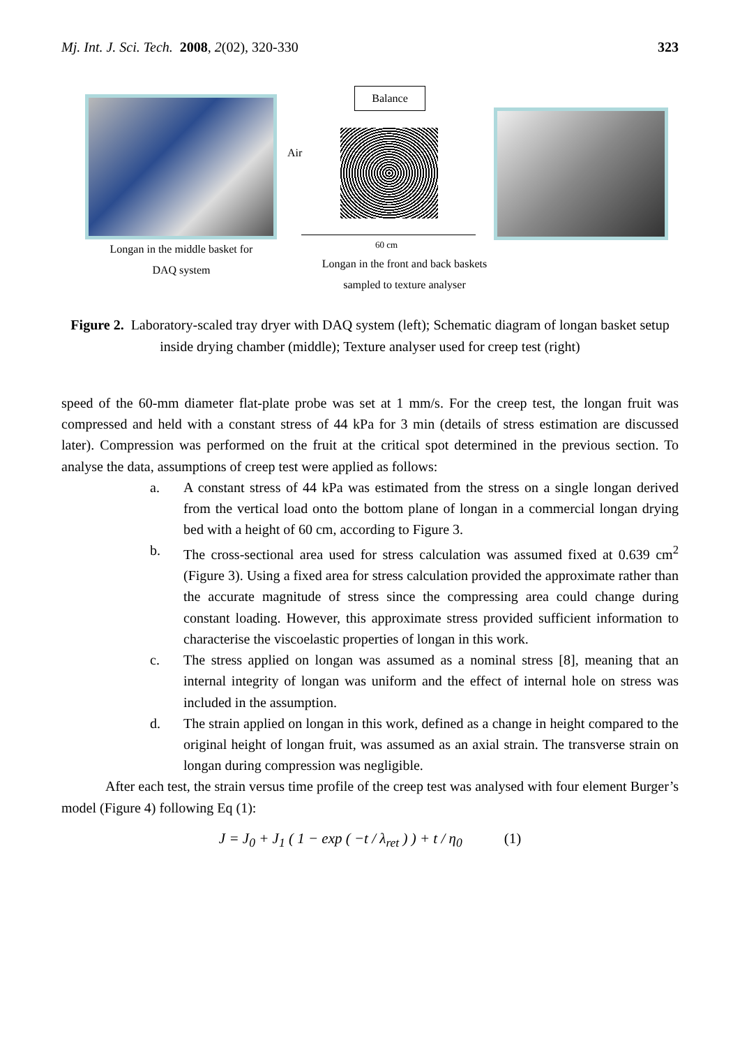Mj. Int. J. Sci. Tech. 2008, 2(02), 320-330 323
Balance
Air
60 cm
Longan in the middle basket for
DAQ system
Longan in the front and back baskets
sampled to texture analyser
Figure 2. Laboratory-scaled tray dryer with DAQ system (left); Schematic diagram of longan basket setup inside drying chamber (middle); Texture analyser used for creep test (right)
speed of the 60-mm diameter flat-plate probe was set at 1 mm/s. For the creep test, the longan fruit was compressed and held with a constant stress of 44 kPa for 3 min (details of stress estimation are discussed later). Compression was performed on the fruit at the critical spot determined in the previous section. To analyse the data, assumptions of creep test were applied as follows:
a. A constant stress of 44 kPa was estimated from the stress on a single longan derived from the vertical load onto the bottom plane of longan in a commercial longan drying bed with a height of 60 cm, according to Figure 3.
b. The cross-sectional area used for stress calculation was assumed fixed at 0.639 cm<sup>2</sup> (Figure 3). Using a fixed area for stress calculation provided the approximate rather than the accurate magnitude of stress since the compressing area could change during constant loading. However, this approximate stress provided sufficient information to characterise the viscoelastic properties of longan in this work.
c. The stress applied on longan was assumed as a nominal stress [8], meaning that an internal integrity of longan was uniform and the effect of internal hole on stress was included in the assumption.
d. The strain applied on longan in this work, defined as a change in height compared to the original height of longan fruit, was assumed as an axial strain. The transverse strain on longan during compression was negligible.
After each test, the strain versus time profile of the creep test was analysed with four element Burger’s model (Figure 4) following Eq (1):
J = J<sub>0</sub> + J<sub>1</sub> ( 1 − exp ( −t / λ<sub>ret</sub> ) ) + t / η<sub>0</sub> (1)